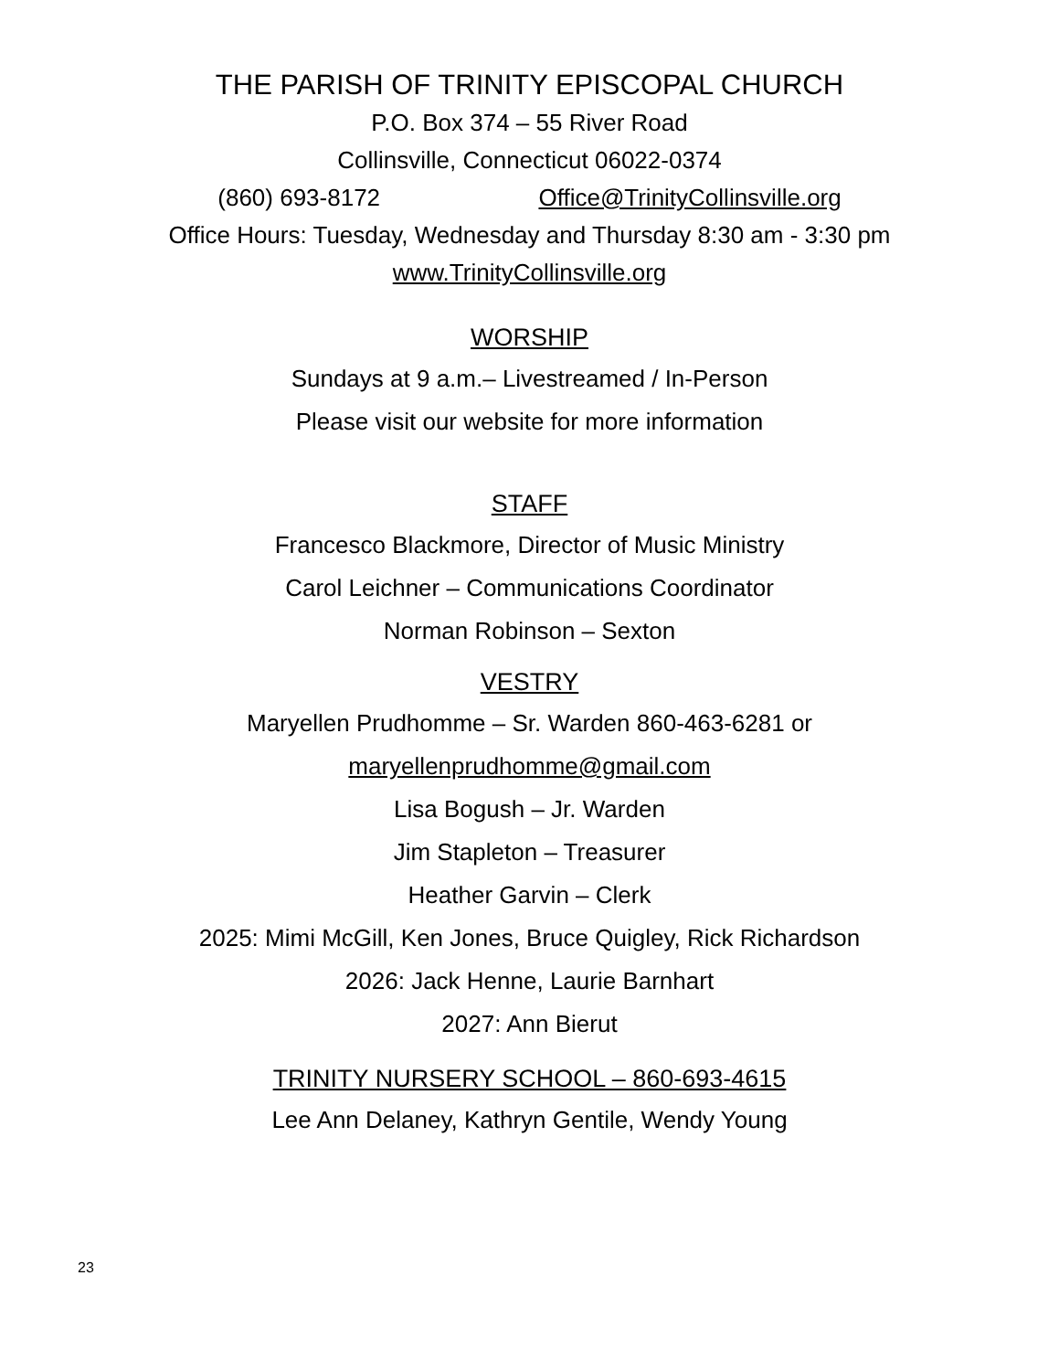THE PARISH OF TRINITY EPISCOPAL CHURCH
P.O. Box 374 – 55 River Road
Collinsville, Connecticut 06022-0374
(860) 693-8172 Office@TrinityCollinsville.org
Office Hours: Tuesday, Wednesday and Thursday 8:30 am - 3:30 pm
www.TrinityCollinsville.org
WORSHIP
Sundays at 9 a.m.– Livestreamed / In-Person
Please visit our website for more information
STAFF
Francesco Blackmore, Director of Music Ministry
Carol Leichner – Communications Coordinator
Norman Robinson – Sexton
VESTRY
Maryellen Prudhomme – Sr. Warden 860-463-6281 or
maryellenprudhomme@gmail.com
Lisa Bogush – Jr. Warden
Jim Stapleton – Treasurer
Heather Garvin – Clerk
2025: Mimi McGill, Ken Jones, Bruce Quigley, Rick Richardson
2026: Jack Henne, Laurie Barnhart
2027: Ann Bierut
TRINITY NURSERY SCHOOL – 860-693-4615
Lee Ann Delaney, Kathryn Gentile, Wendy Young
23